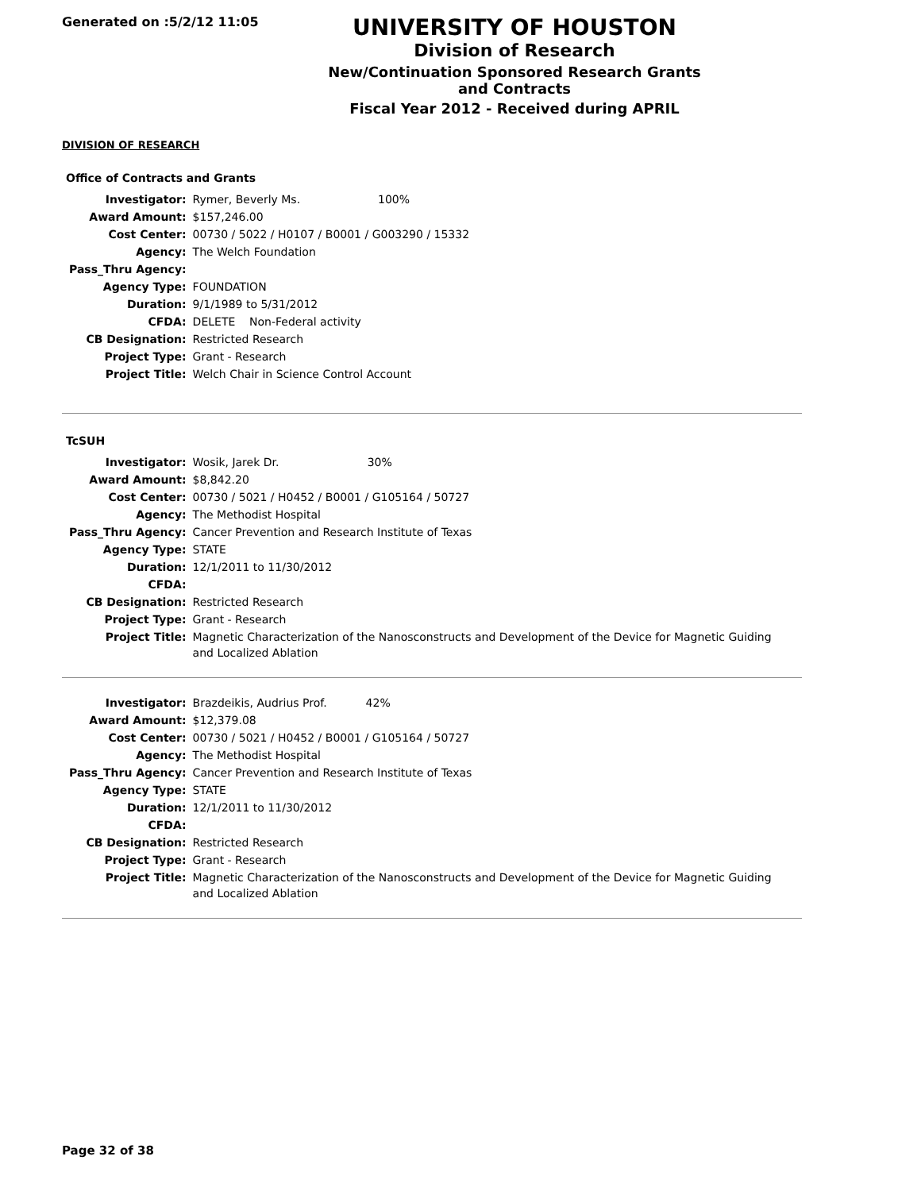Generated on :5/2/12 11:05
UNIVERSITY OF HOUSTON
Division of Research
New/Continuation Sponsored Research Grants and Contracts
Fiscal Year 2012 - Received during APRIL
DIVISION OF RESEARCH
Office of Contracts and Grants
| Investigator: | Rymer, Beverly Ms. 100% |
| Award Amount: | $157,246.00 |
| Cost Center: | 00730 / 5022 / H0107 / B0001 / G003290 / 15332 |
| Agency: | The Welch Foundation |
| Pass_Thru Agency: | |
| Agency Type: | FOUNDATION |
| Duration: | 9/1/1989 to 5/31/2012 |
| CFDA: | DELETE Non-Federal activity |
| CB Designation: | Restricted Research |
| Project Type: | Grant - Research |
| Project Title: | Welch Chair in Science Control Account |
TcSUH
| Investigator: | Wosik, Jarek Dr. 30% |
| Award Amount: | $8,842.20 |
| Cost Center: | 00730 / 5021 / H0452 / B0001 / G105164 / 50727 |
| Agency: | The Methodist Hospital |
| Pass_Thru Agency: | Cancer Prevention and Research Institute of Texas |
| Agency Type: | STATE |
| Duration: | 12/1/2011 to 11/30/2012 |
| CFDA: | |
| CB Designation: | Restricted Research |
| Project Type: | Grant - Research |
| Project Title: | Magnetic Characterization of the Nanosconstructs and Development of the Device for Magnetic Guiding and Localized Ablation |
| Investigator: | Brazdeikis, Audrius Prof. 42% |
| Award Amount: | $12,379.08 |
| Cost Center: | 00730 / 5021 / H0452 / B0001 / G105164 / 50727 |
| Agency: | The Methodist Hospital |
| Pass_Thru Agency: | Cancer Prevention and Research Institute of Texas |
| Agency Type: | STATE |
| Duration: | 12/1/2011 to 11/30/2012 |
| CFDA: | |
| CB Designation: | Restricted Research |
| Project Type: | Grant - Research |
| Project Title: | Magnetic Characterization of the Nanosconstructs and Development of the Device for Magnetic Guiding and Localized Ablation |
Page 32 of 38